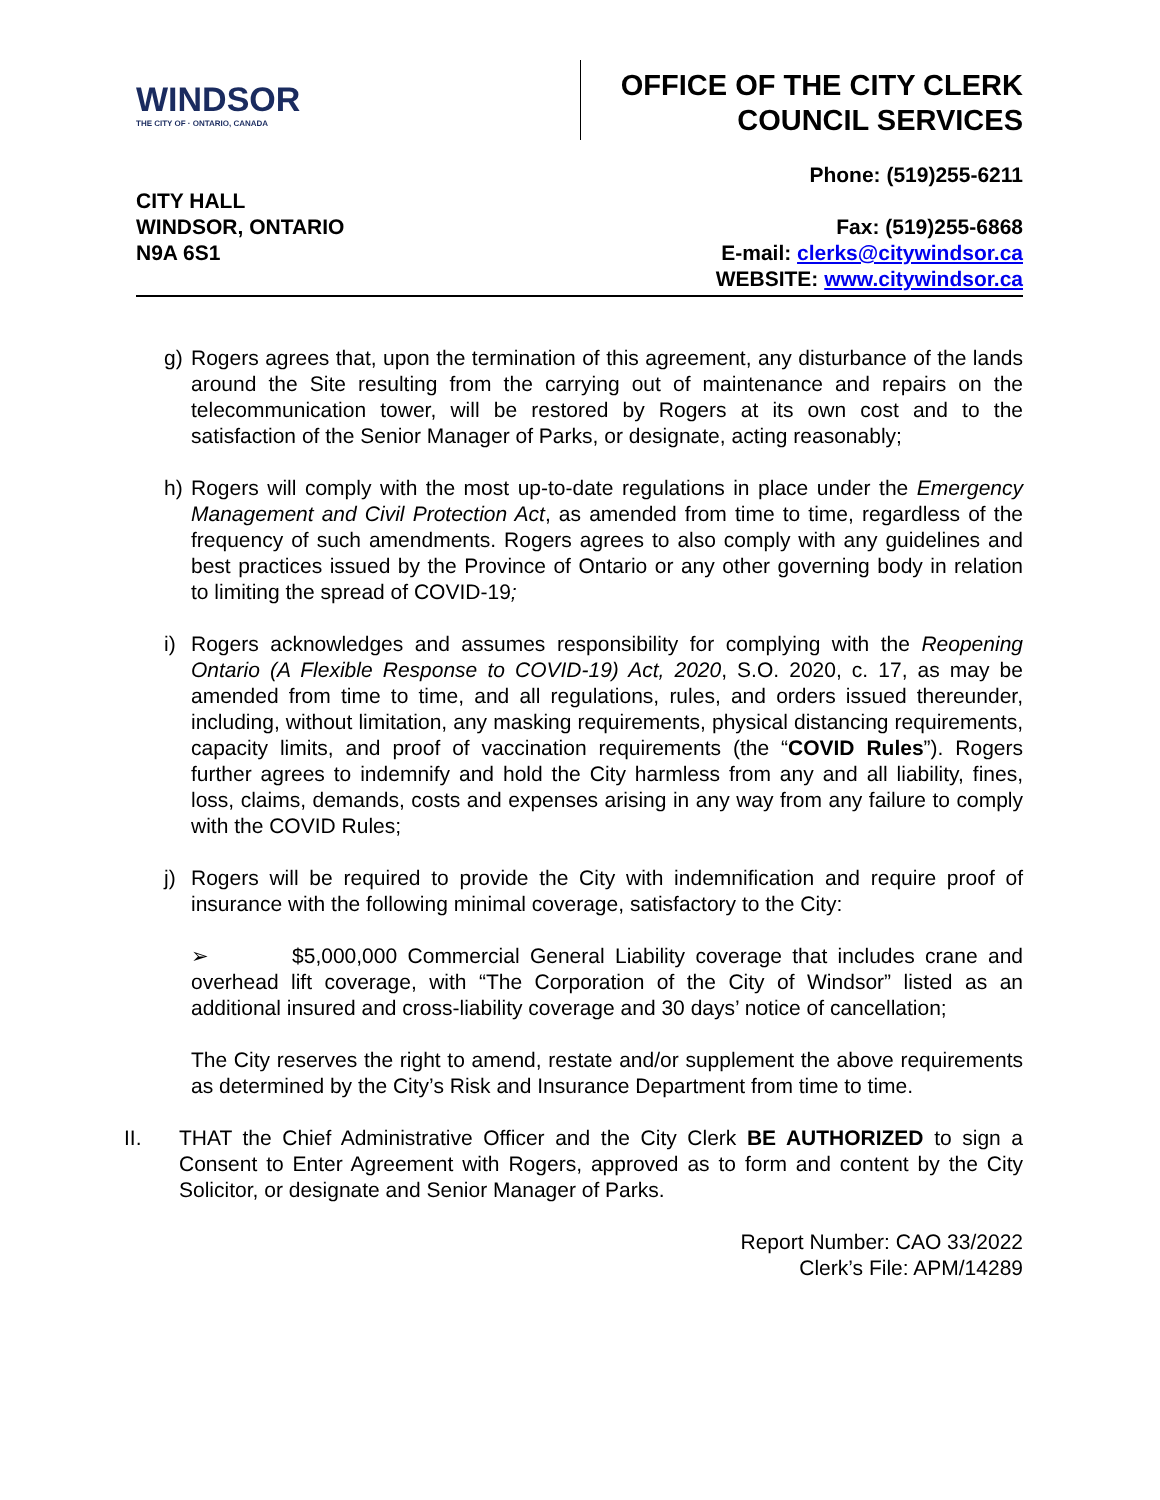WINDSOR
THE CITY OF · ONTARIO, CANADA
OFFICE OF THE CITY CLERK
COUNCIL SERVICES
CITY HALL
WINDSOR, ONTARIO
N9A 6S1
Phone: (519)255-6211
Fax: (519)255-6868
E-mail: clerks@citywindsor.ca
WEBSITE: www.citywindsor.ca
g) Rogers agrees that, upon the termination of this agreement, any disturbance of the lands around the Site resulting from the carrying out of maintenance and repairs on the telecommunication tower, will be restored by Rogers at its own cost and to the satisfaction of the Senior Manager of Parks, or designate, acting reasonably;
h) Rogers will comply with the most up-to-date regulations in place under the Emergency Management and Civil Protection Act, as amended from time to time, regardless of the frequency of such amendments. Rogers agrees to also comply with any guidelines and best practices issued by the Province of Ontario or any other governing body in relation to limiting the spread of COVID-19;
i) Rogers acknowledges and assumes responsibility for complying with the Reopening Ontario (A Flexible Response to COVID-19) Act, 2020, S.O. 2020, c. 17, as may be amended from time to time, and all regulations, rules, and orders issued thereunder, including, without limitation, any masking requirements, physical distancing requirements, capacity limits, and proof of vaccination requirements (the “COVID Rules”). Rogers further agrees to indemnify and hold the City harmless from any and all liability, fines, loss, claims, demands, costs and expenses arising in any way from any failure to comply with the COVID Rules;
j) Rogers will be required to provide the City with indemnification and require proof of insurance with the following minimal coverage, satisfactory to the City:
➢ $5,000,000 Commercial General Liability coverage that includes crane and overhead lift coverage, with “The Corporation of the City of Windsor” listed as an additional insured and cross-liability coverage and 30 days’ notice of cancellation;
The City reserves the right to amend, restate and/or supplement the above requirements as determined by the City’s Risk and Insurance Department from time to time.
II. THAT the Chief Administrative Officer and the City Clerk BE AUTHORIZED to sign a Consent to Enter Agreement with Rogers, approved as to form and content by the City Solicitor, or designate and Senior Manager of Parks.
Report Number: CAO 33/2022
Clerk’s File: APM/14289